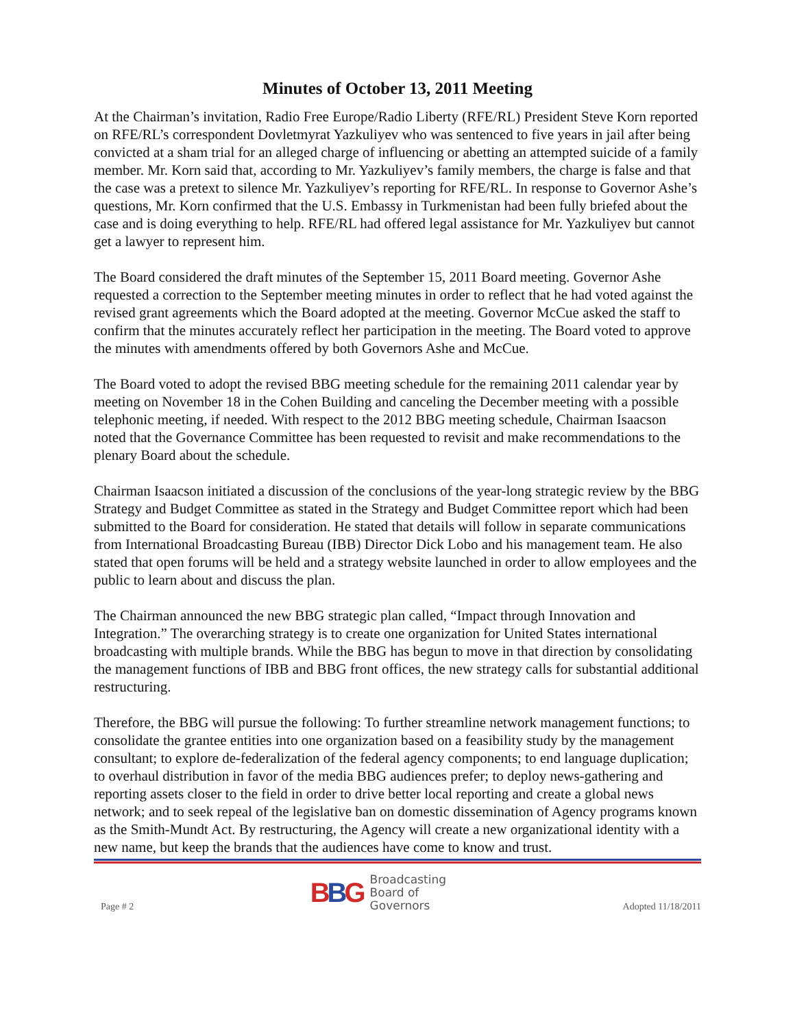Minutes of October 13, 2011 Meeting
At the Chairman’s invitation, Radio Free Europe/Radio Liberty (RFE/RL) President Steve Korn reported on RFE/RL’s correspondent Dovletmyrat Yazkuliyev who was sentenced to five years in jail after being convicted at a sham trial for an alleged charge of influencing or abetting an attempted suicide of a family member. Mr. Korn said that, according to Mr. Yazkuliyev’s family members, the charge is false and that the case was a pretext to silence Mr. Yazkuliyev’s reporting for RFE/RL. In response to Governor Ashe’s questions, Mr. Korn confirmed that the U.S. Embassy in Turkmenistan had been fully briefed about the case and is doing everything to help. RFE/RL had offered legal assistance for Mr. Yazkuliyev but cannot get a lawyer to represent him.
The Board considered the draft minutes of the September 15, 2011 Board meeting. Governor Ashe requested a correction to the September meeting minutes in order to reflect that he had voted against the revised grant agreements which the Board adopted at the meeting. Governor McCue asked the staff to confirm that the minutes accurately reflect her participation in the meeting. The Board voted to approve the minutes with amendments offered by both Governors Ashe and McCue.
The Board voted to adopt the revised BBG meeting schedule for the remaining 2011 calendar year by meeting on November 18 in the Cohen Building and canceling the December meeting with a possible telephonic meeting, if needed. With respect to the 2012 BBG meeting schedule, Chairman Isaacson noted that the Governance Committee has been requested to revisit and make recommendations to the plenary Board about the schedule.
Chairman Isaacson initiated a discussion of the conclusions of the year-long strategic review by the BBG Strategy and Budget Committee as stated in the Strategy and Budget Committee report which had been submitted to the Board for consideration. He stated that details will follow in separate communications from International Broadcasting Bureau (IBB) Director Dick Lobo and his management team. He also stated that open forums will be held and a strategy website launched in order to allow employees and the public to learn about and discuss the plan.
The Chairman announced the new BBG strategic plan called, “Impact through Innovation and Integration.” The overarching strategy is to create one organization for United States international broadcasting with multiple brands. While the BBG has begun to move in that direction by consolidating the management functions of IBB and BBG front offices, the new strategy calls for substantial additional restructuring.
Therefore, the BBG will pursue the following: To further streamline network management functions; to consolidate the grantee entities into one organization based on a feasibility study by the management consultant; to explore de-federalization of the federal agency components; to end language duplication; to overhaul distribution in favor of the media BBG audiences prefer; to deploy news-gathering and reporting assets closer to the field in order to drive better local reporting and create a global news network; and to seek repeal of the legislative ban on domestic dissemination of Agency programs known as the Smith-Mundt Act. By restructuring, the Agency will create a new organizational identity with a new name, but keep the brands that the audiences have come to know and trust.
Page # 2
BBG
Broadcasting
Board of
Governors
Adopted 11/18/2011